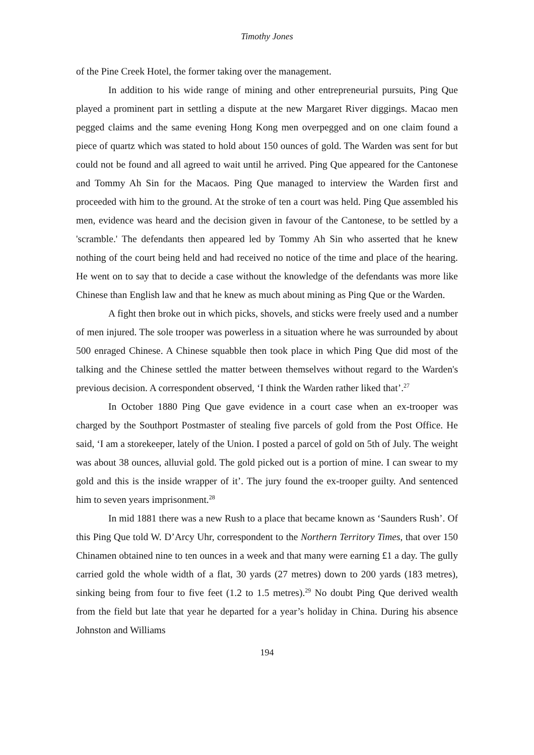Timothy Jones
of the Pine Creek Hotel, the former taking over the management.
In addition to his wide range of mining and other entrepreneurial pursuits, Ping Que played a prominent part in settling a dispute at the new Margaret River diggings. Macao men pegged claims and the same evening Hong Kong men overpegged and on one claim found a piece of quartz which was stated to hold about 150 ounces of gold. The Warden was sent for but could not be found and all agreed to wait until he arrived. Ping Que appeared for the Cantonese and Tommy Ah Sin for the Macaos. Ping Que managed to interview the Warden first and proceeded with him to the ground. At the stroke of ten a court was held. Ping Que assembled his men, evidence was heard and the decision given in favour of the Cantonese, to be settled by a 'scramble.' The defendants then appeared led by Tommy Ah Sin who asserted that he knew nothing of the court being held and had received no notice of the time and place of the hearing. He went on to say that to decide a case without the knowledge of the defendants was more like Chinese than English law and that he knew as much about mining as Ping Que or the Warden.
A fight then broke out in which picks, shovels, and sticks were freely used and a number of men injured. The sole trooper was powerless in a situation where he was surrounded by about 500 enraged Chinese. A Chinese squabble then took place in which Ping Que did most of the talking and the Chinese settled the matter between themselves without regard to the Warden's previous decision. A correspondent observed, ‘I think the Warden rather liked that’.<sup>27</sup>
In October 1880 Ping Que gave evidence in a court case when an ex-trooper was charged by the Southport Postmaster of stealing five parcels of gold from the Post Office. He said, ‘I am a storekeeper, lately of the Union. I posted a parcel of gold on 5th of July. The weight was about 38 ounces, alluvial gold. The gold picked out is a portion of mine. I can swear to my gold and this is the inside wrapper of it’. The jury found the ex-trooper guilty. And sentenced him to seven years imprisonment.<sup>28</sup>
In mid 1881 there was a new Rush to a place that became known as ‘Saunders Rush’. Of this Ping Que told W. D’Arcy Uhr, correspondent to the Northern Territory Times, that over 150 Chinamen obtained nine to ten ounces in a week and that many were earning £1 a day. The gully carried gold the whole width of a flat, 30 yards (27 metres) down to 200 yards (183 metres), sinking being from four to five feet (1.2 to 1.5 metres).<sup>29</sup> No doubt Ping Que derived wealth from the field but late that year he departed for a year’s holiday in China. During his absence Johnston and Williams
194